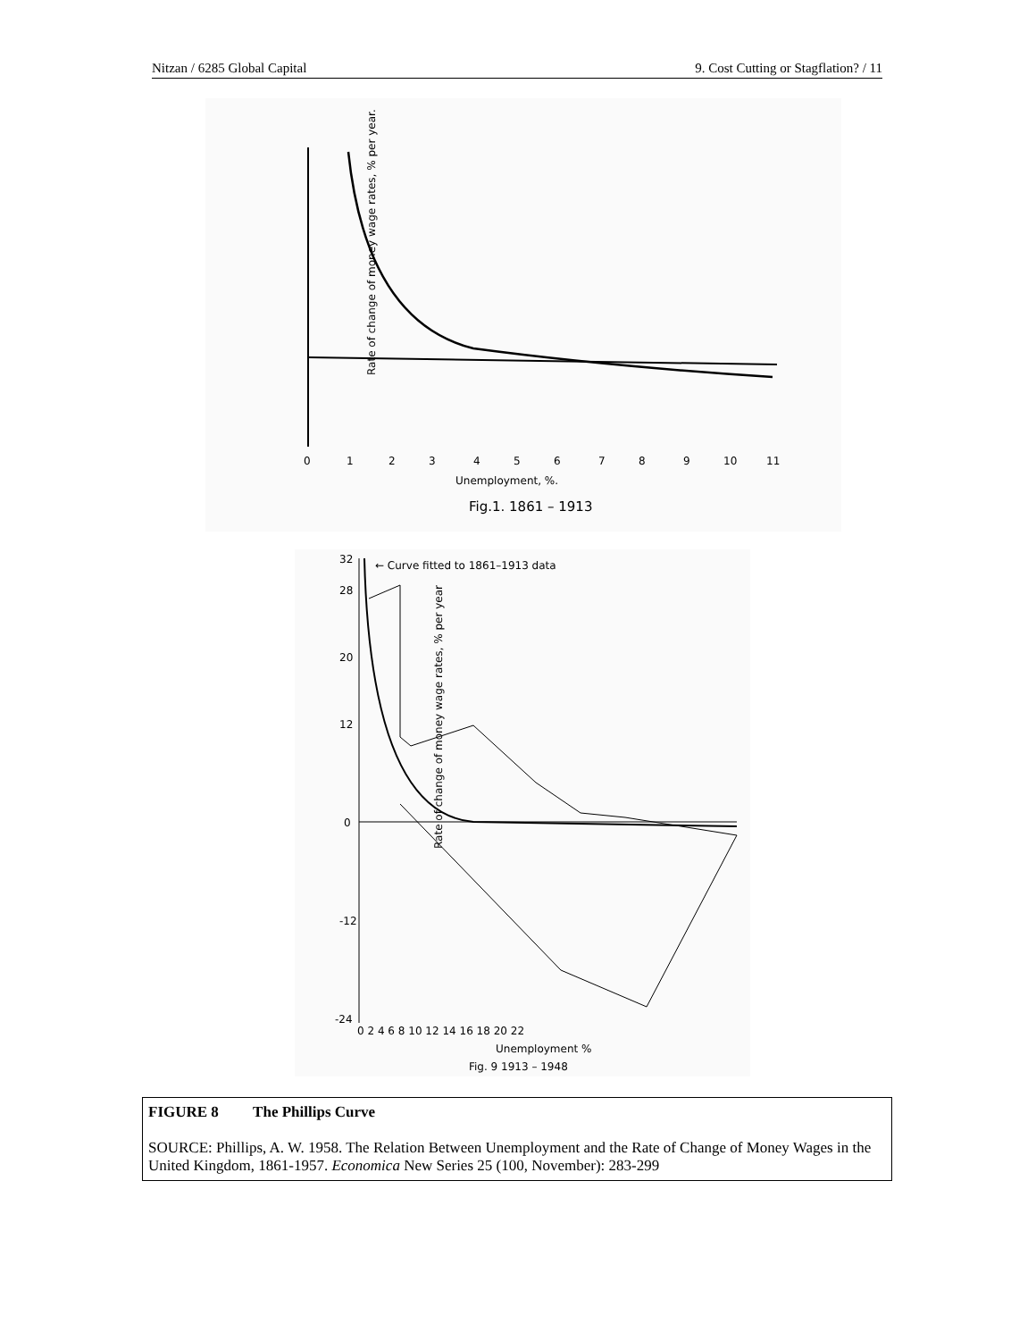Nitzan / 6285 Global Capital 9. Cost Cutting or Stagflation? / 11
Rate of change of money wage rates, % per year.
0
1
2
3
4
5
6
7
8
9
10
11
Unemployment, %.
Fig.1. 1861 – 1913
← Curve fitted to 1861–1913 data
Rate of change of money wage rates, % per year
32
28
20
12
0
-12
-24
0 2 4 6 8 10 12 14 16 18 20 22
Unemployment %
Fig. 9 1913 – 1948
FIGURE 8 The Phillips Curve
SOURCE: Phillips, A. W. 1958. The Relation Between Unemployment and the Rate of Change of Money Wages in the United Kingdom, 1861-1957. Economica New Series 25 (100, November): 283-299